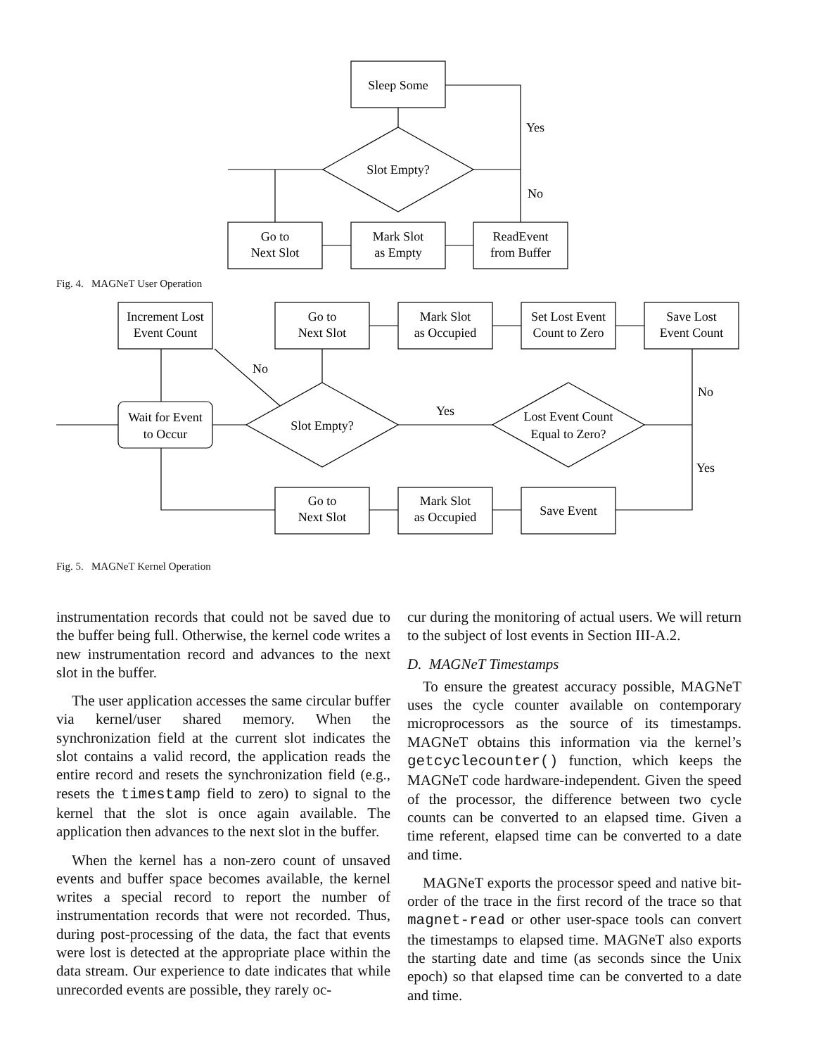Sleep Some
Slot Empty?
Yes
No
Go to
Next Slot
Mark Slot
as Empty
ReadEvent
from Buffer
Fig. 4. MAGNeT User Operation
Increment Lost
Event Count
Go to
Next Slot
Mark Slot
as Occupied
Set Lost Event
Count to Zero
Save Lost
Event Count
No
No
Wait for Event
to Occur
Slot Empty?
Yes
Lost Event Count
Equal to Zero?
Yes
Go to
Next Slot
Mark Slot
as Occupied
Save Event
Fig. 5. MAGNeT Kernel Operation
instrumentation records that could not be saved due to the buffer being full. Otherwise, the kernel code writes a new instrumentation record and advances to the next slot in the buffer.
The user application accesses the same circular buffer via kernel/user shared memory. When the synchronization field at the current slot indicates the slot contains a valid record, the application reads the entire record and resets the synchronization field (e.g., resets the timestamp field to zero) to signal to the kernel that the slot is once again available. The application then advances to the next slot in the buffer.
When the kernel has a non-zero count of unsaved events and buffer space becomes available, the kernel writes a special record to report the number of instrumentation records that were not recorded. Thus, during post-processing of the data, the fact that events were lost is detected at the appropriate place within the data stream. Our experience to date indicates that while unrecorded events are possible, they rarely oc-
cur during the monitoring of actual users. We will return to the subject of lost events in Section III-A.2.
D. MAGNeT Timestamps
To ensure the greatest accuracy possible, MAGNeT uses the cycle counter available on contemporary microprocessors as the source of its timestamps. MAGNeT obtains this information via the kernel’s getcyclecounter() function, which keeps the MAGNeT code hardware-independent. Given the speed of the processor, the difference between two cycle counts can be converted to an elapsed time. Given a time referent, elapsed time can be converted to a date and time.
MAGNeT exports the processor speed and native bit-order of the trace in the first record of the trace so that magnet-read or other user-space tools can convert the timestamps to elapsed time. MAGNeT also exports the starting date and time (as seconds since the Unix epoch) so that elapsed time can be converted to a date and time.